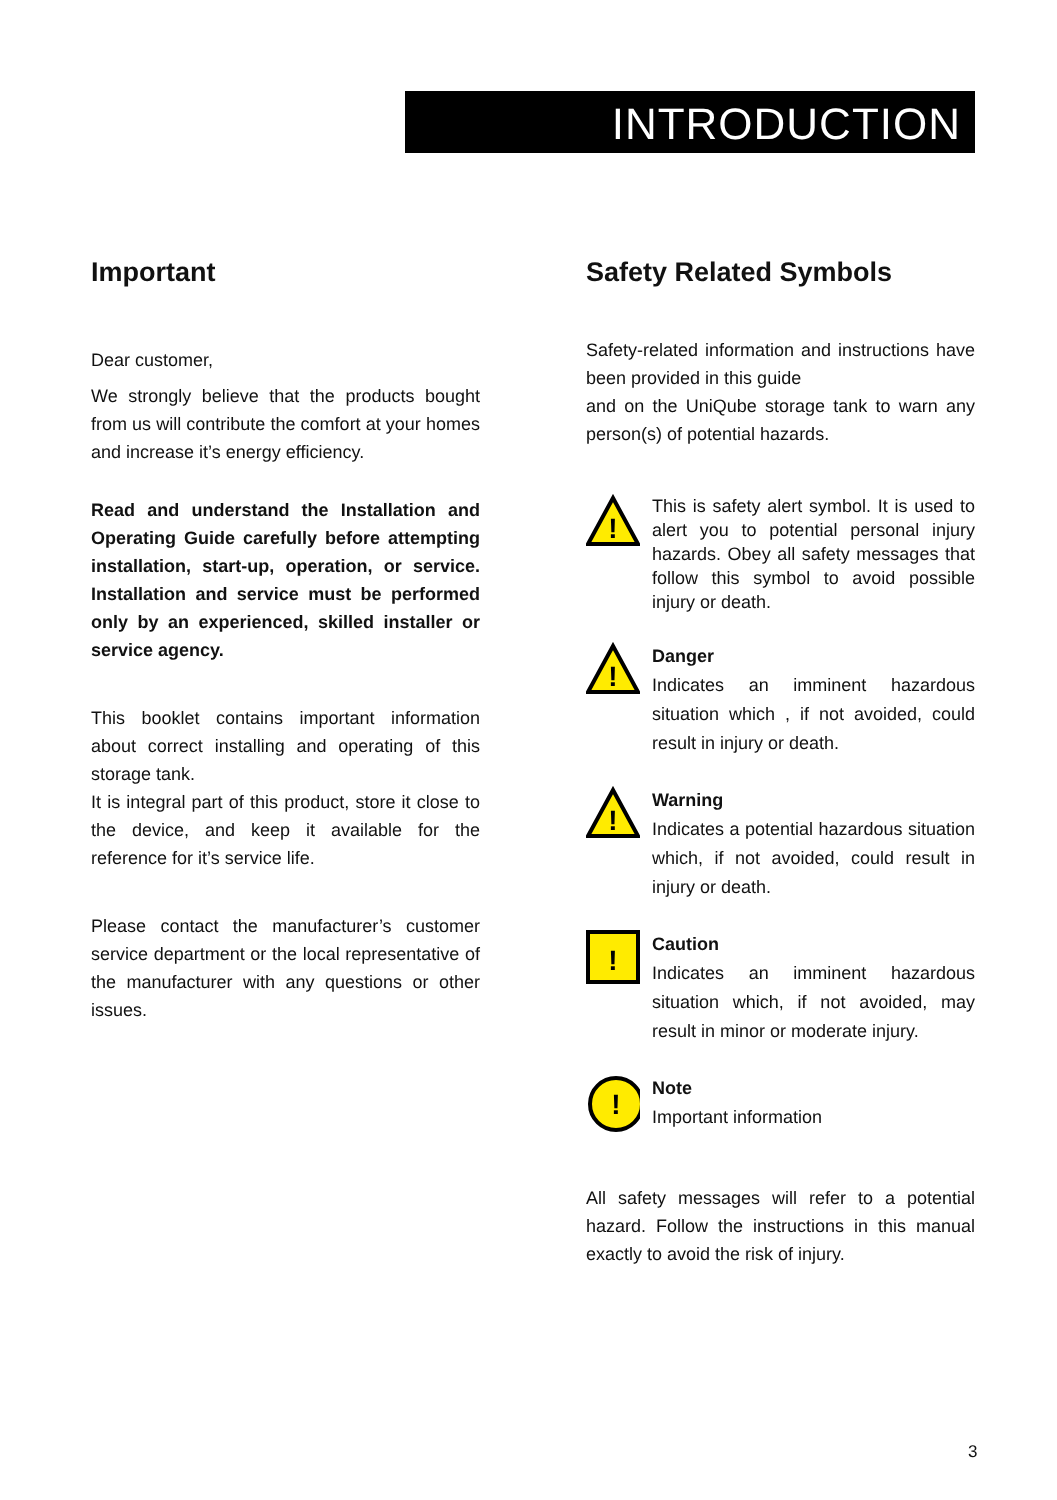INTRODUCTION
Important
Dear customer,
We strongly believe that the products bought from us will contribute the comfort at your homes and increase it’s energy efficiency.
Read and understand the Installation and Operating Guide carefully before attempting installation, start-up, operation, or service. Installation and service must be performed only by an experienced, skilled installer or service agency.
This booklet contains important information about correct installing and operating of this storage tank.
It is integral part of this product, store it close to the device, and keep it available for the reference for it’s service life.
Please contact the manufacturer’s customer service department or the local representative of the manufacturer with any questions or other issues.
Safety Related Symbols
Safety-related information and instructions have been provided in this guide
and on the UniQube storage tank to warn any person(s) of potential hazards.
!
This is safety alert symbol. It is used to alert you to potential personal injury hazards. Obey all safety messages that follow this symbol to avoid possible injury or death.
!
Danger
Indicates an imminent hazardous situation which , if not avoided, could result in injury or death.
!
Warning
Indicates a potential hazardous situation which, if not avoided, could result in injury or death.
!
Caution
Indicates an imminent hazardous situation which, if not avoided, may result in minor or moderate injury.
!
Note
Important information
All safety messages will refer to a potential hazard. Follow the instructions in this manual exactly to avoid the risk of injury.
3